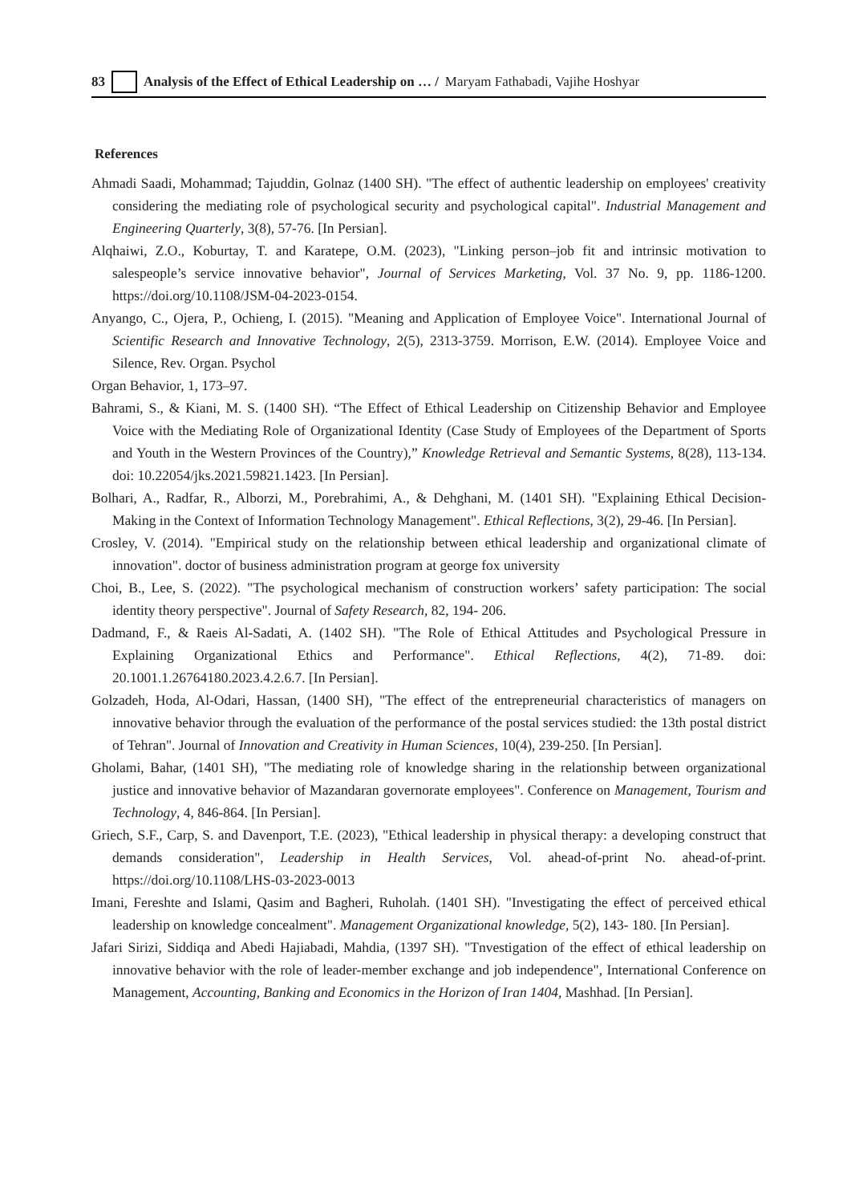83 Analysis of the Effect of Ethical Leadership on … / Maryam Fathabadi, Vajihe Hoshyar
References
Ahmadi Saadi, Mohammad; Tajuddin, Golnaz (1400 SH). "The effect of authentic leadership on employees' creativity considering the mediating role of psychological security and psychological capital". Industrial Management and Engineering Quarterly, 3(8), 57-76. [In Persian].
Alqhaiwi, Z.O., Koburtay, T. and Karatepe, O.M. (2023), "Linking person–job fit and intrinsic motivation to salespeople’s service innovative behavior", Journal of Services Marketing, Vol. 37 No. 9, pp. 1186-1200. https://doi.org/10.1108/JSM-04-2023-0154.
Anyango, C., Ojera, P., Ochieng, I. (2015). "Meaning and Application of Employee Voice". International Journal of Scientific Research and Innovative Technology, 2(5), 2313-3759. Morrison, E.W. (2014). Employee Voice and Silence, Rev. Organ. Psychol
Organ Behavior, 1, 173–97.
Bahrami, S., & Kiani, M. S. (1400 SH). “The Effect of Ethical Leadership on Citizenship Behavior and Employee Voice with the Mediating Role of Organizational Identity (Case Study of Employees of the Department of Sports and Youth in the Western Provinces of the Country),” Knowledge Retrieval and Semantic Systems, 8(28), 113-134. doi: 10.22054/jks.2021.59821.1423. [In Persian].
Bolhari, A., Radfar, R., Alborzi, M., Porebrahimi, A., & Dehghani, M. (1401 SH). "Explaining Ethical Decision-Making in the Context of Information Technology Management". Ethical Reflections, 3(2), 29-46. [In Persian].
Crosley, V. (2014). "Empirical study on the relationship between ethical leadership and organizational climate of innovation". doctor of business administration program at george fox university
Choi, B., Lee, S. (2022). "The psychological mechanism of construction workers’ safety participation: The social identity theory perspective". Journal of Safety Research, 82, 194- 206.
Dadmand, F., & Raeis Al-Sadati, A. (1402 SH). "The Role of Ethical Attitudes and Psychological Pressure in Explaining Organizational Ethics and Performance". Ethical Reflections, 4(2), 71-89. doi: 20.1001.1.26764180.2023.4.2.6.7. [In Persian].
Golzadeh, Hoda, Al-Odari, Hassan, (1400 SH), "The effect of the entrepreneurial characteristics of managers on innovative behavior through the evaluation of the performance of the postal services studied: the 13th postal district of Tehran". Journal of Innovation and Creativity in Human Sciences, 10(4), 239-250. [In Persian].
Gholami, Bahar, (1401 SH), "The mediating role of knowledge sharing in the relationship between organizational justice and innovative behavior of Mazandaran governorate employees". Conference on Management, Tourism and Technology, 4, 846-864. [In Persian].
Griech, S.F., Carp, S. and Davenport, T.E. (2023), "Ethical leadership in physical therapy: a developing construct that demands consideration", Leadership in Health Services, Vol. ahead-of-print No. ahead-of-print. https://doi.org/10.1108/LHS-03-2023-0013
Imani, Fereshte and Islami, Qasim and Bagheri, Ruholah. (1401 SH). "Investigating the effect of perceived ethical leadership on knowledge concealment". Management Organizational knowledge, 5(2), 143- 180. [In Persian].
Jafari Sirizi, Siddiqa and Abedi Hajiabadi, Mahdia, (1397 SH). "Tnvestigation of the effect of ethical leadership on innovative behavior with the role of leader-member exchange and job independence", International Conference on Management, Accounting, Banking and Economics in the Horizon of Iran 1404, Mashhad. [In Persian].